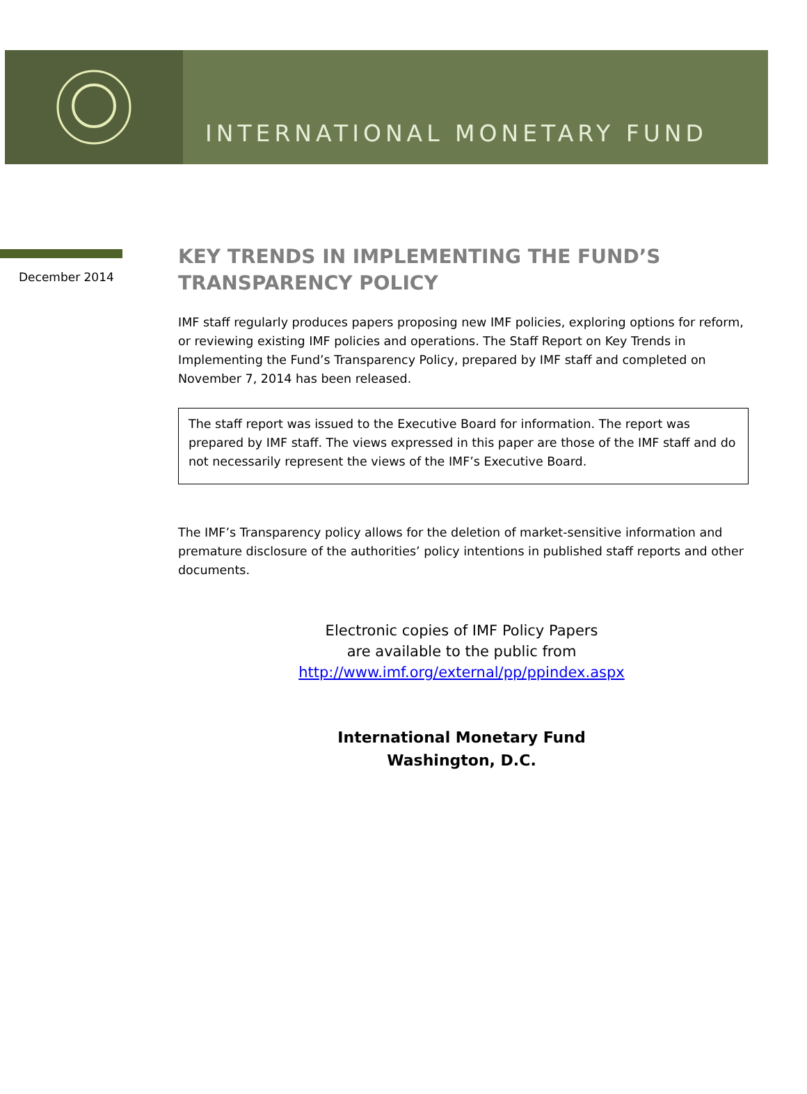INTERNATIONAL MONETARY FUND
December 2014
KEY TRENDS IN IMPLEMENTING THE FUND’S TRANSPARENCY POLICY
IMF staff regularly produces papers proposing new IMF policies, exploring options for reform, or reviewing existing IMF policies and operations. The Staff Report on Key Trends in Implementing the Fund’s Transparency Policy, prepared by IMF staff and completed on November 7, 2014 has been released.
The staff report was issued to the Executive Board for information. The report was prepared by IMF staff. The views expressed in this paper are those of the IMF staff and do not necessarily represent the views of the IMF’s Executive Board.
The IMF’s Transparency policy allows for the deletion of market-sensitive information and premature disclosure of the authorities’ policy intentions in published staff reports and other documents.
Electronic copies of IMF Policy Papers
are available to the public from
http://www.imf.org/external/pp/ppindex.aspx
International Monetary Fund
Washington, D.C.